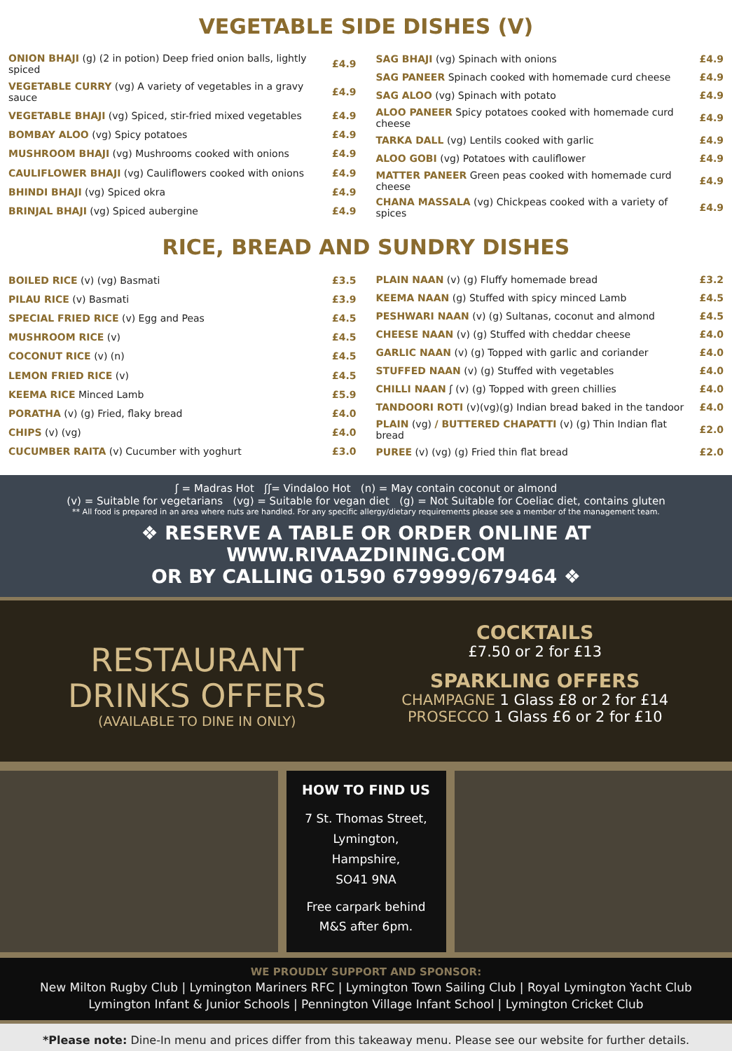VEGETABLE SIDE DISHES (V)
| ONION BHAJI (g) (2 in potion) Deep fried onion balls, lightly spiced | £4.9 |
| VEGETABLE CURRY (vg) A variety of vegetables in a gravy sauce | £4.9 |
| VEGETABLE BHAJI (vg) Spiced, stir-fried mixed vegetables | £4.9 |
| BOMBAY ALOO (vg) Spicy potatoes | £4.9 |
| MUSHROOM BHAJI (vg) Mushrooms cooked with onions | £4.9 |
| CAULIFLOWER BHAJI (vg) Cauliflowers cooked with onions | £4.9 |
| BHINDI BHAJI (vg) Spiced okra | £4.9 |
| BRINJAL BHAJI (vg) Spiced aubergine | £4.9 |
| SAG BHAJI (vg) Spinach with onions | £4.9 |
| SAG PANEER Spinach cooked with homemade curd cheese | £4.9 |
| SAG ALOO (vg) Spinach with potato | £4.9 |
| ALOO PANEER Spicy potatoes cooked with homemade curd cheese | £4.9 |
| TARKA DALL (vg) Lentils cooked with garlic | £4.9 |
| ALOO GOBI (vg) Potatoes with cauliflower | £4.9 |
| MATTER PANEER Green peas cooked with homemade curd cheese | £4.9 |
| CHANA MASSALA (vg) Chickpeas cooked with a variety of spices | £4.9 |
RICE, BREAD AND SUNDRY DISHES
| BOILED RICE (v) (vg) Basmati | £3.5 |
| PILAU RICE (v) Basmati | £3.9 |
| SPECIAL FRIED RICE (v) Egg and Peas | £4.5 |
| MUSHROOM RICE (v) | £4.5 |
| COCONUT RICE (v) (n) | £4.5 |
| LEMON FRIED RICE (v) | £4.5 |
| KEEMA RICE Minced Lamb | £5.9 |
| PORATHA (v) (g) Fried, flaky bread | £4.0 |
| CHIPS (v) (vg) | £4.0 |
| CUCUMBER RAITA (v) Cucumber with yoghurt | £3.0 |
| PLAIN NAAN (v) (g) Fluffy homemade bread | £3.2 |
| KEEMA NAAN (g) Stuffed with spicy minced Lamb | £4.5 |
| PESHWARI NAAN (v) (g) Sultanas, coconut and almond | £4.5 |
| CHEESE NAAN (v) (g) Stuffed with cheddar cheese | £4.0 |
| GARLIC NAAN (v) (g) Topped with garlic and coriander | £4.0 |
| STUFFED NAAN (v) (g) Stuffed with vegetables | £4.0 |
| CHILLI NAAN ʃ (v) (g) Topped with green chillies | £4.0 |
| TANDOORI ROTI (v)(vg)(g) Indian bread baked in the tandoor | £4.0 |
| PLAIN (vg) / BUTTERED CHAPATTI (v) (g) Thin Indian flat bread | £2.0 |
| PUREE (v) (vg) (g) Fried thin flat bread | £2.0 |
ʃ = Madras Hot ʃʃ= Vindaloo Hot (n) = May contain coconut or almond
(v) = Suitable for vegetarians (vg) = Suitable for vegan diet (g) = Not Suitable for Coeliac diet, contains gluten
** All food is prepared in an area where nuts are handled. For any specific allergy/dietary requirements please see a member of the management team.
❖ RESERVE A TABLE OR ORDER ONLINE AT WWW.RIVAAZDINING.COM
OR BY CALLING 01590 679999/679464 ❖
RESTAURANT
DRINKS OFFERS
(AVAILABLE TO DINE IN ONLY)
COCKTAILS
£7.50 or 2 for £13
SPARKLING OFFERS
CHAMPAGNE 1 Glass £8 or 2 for £14
PROSECCO 1 Glass £6 or 2 for £10
HOW TO FIND US
7 St. Thomas Street,
Lymington,
Hampshire,
SO41 9NA
Free carpark behind
M&S after 6pm.
WE PROUDLY SUPPORT AND SPONSOR:
New Milton Rugby Club | Lymington Mariners RFC | Lymington Town Sailing Club | Royal Lymington Yacht Club
Lymington Infant & Junior Schools | Pennington Village Infant School | Lymington Cricket Club
*Please note: Dine-In menu and prices differ from this takeaway menu. Please see our website for further details.